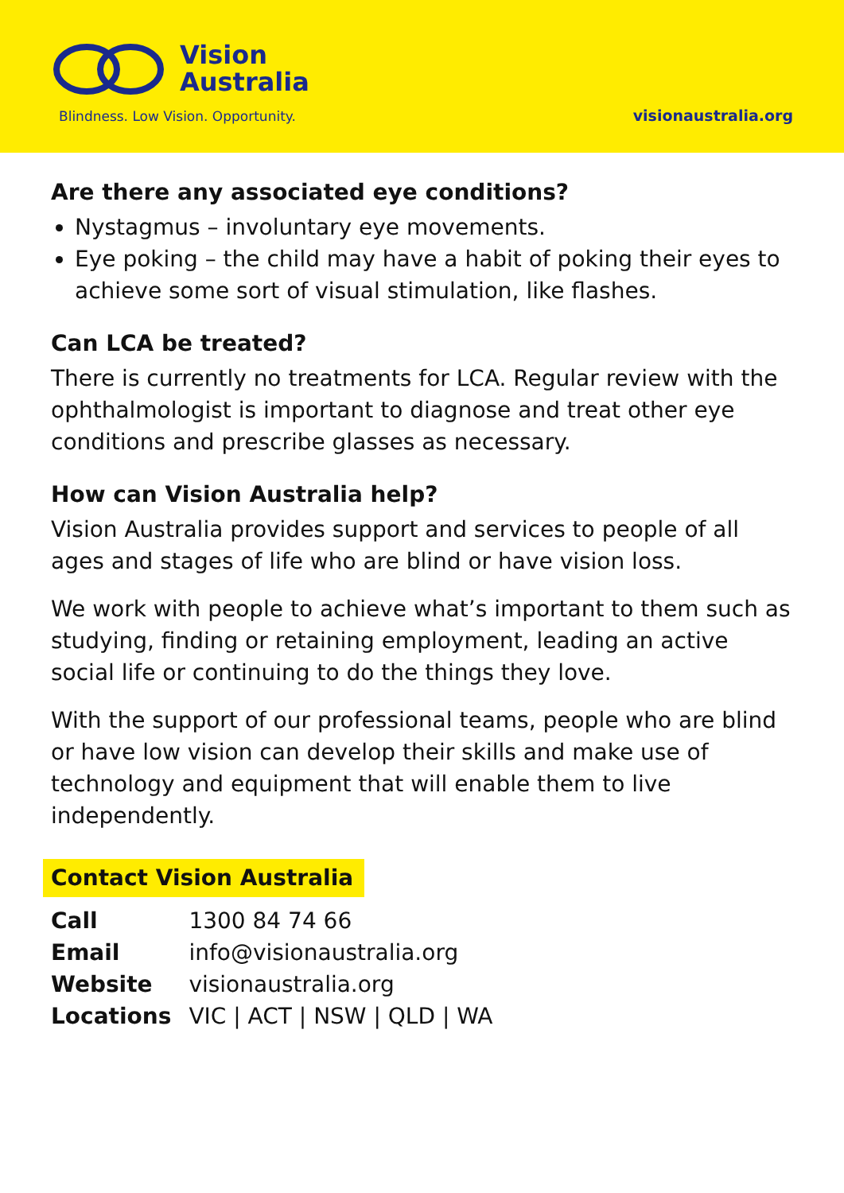Vision
Australia
Blindness. Low Vision. Opportunity.
visionaustralia.org
Are there any associated eye conditions?
Nystagmus – involuntary eye movements.
Eye poking – the child may have a habit of poking their eyes to achieve some sort of visual stimulation, like flashes.
Can LCA be treated?
There is currently no treatments for LCA. Regular review with the ophthalmologist is important to diagnose and treat other eye conditions and prescribe glasses as necessary.
How can Vision Australia help?
Vision Australia provides support and services to people of all ages and stages of life who are blind or have vision loss.
We work with people to achieve what’s important to them such as studying, finding or retaining employment, leading an active social life or continuing to do the things they love.
With the support of our professional teams, people who are blind or have low vision can develop their skills and make use of technology and equipment that will enable them to live independently.
Contact Vision Australia
| Call | 1300 84 74 66 |
| Email | info@visionaustralia.org |
| Website | visionaustralia.org |
| Locations | VIC / ACT / NSW / QLD / WA |